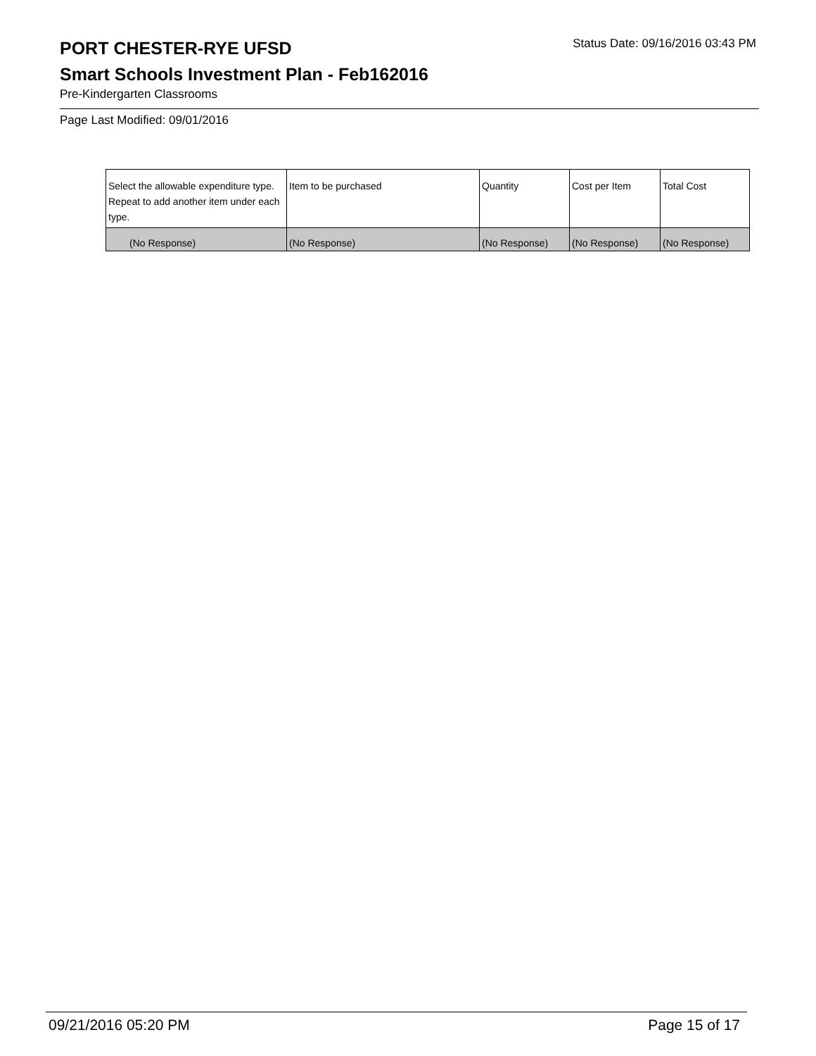PORT CHESTER-RYE UFSD
Status Date: 09/16/2016 03:43 PM
Smart Schools Investment Plan - Feb162016
Pre-Kindergarten Classrooms
Page Last Modified: 09/01/2016
| Select the allowable expenditure type. Repeat to add another item under each type. | Item to be purchased | Quantity | Cost per Item | Total Cost |
| --- | --- | --- | --- | --- |
| (No Response) | (No Response) | (No Response) | (No Response) | (No Response) |
09/21/2016 05:20 PM Page 15 of 17